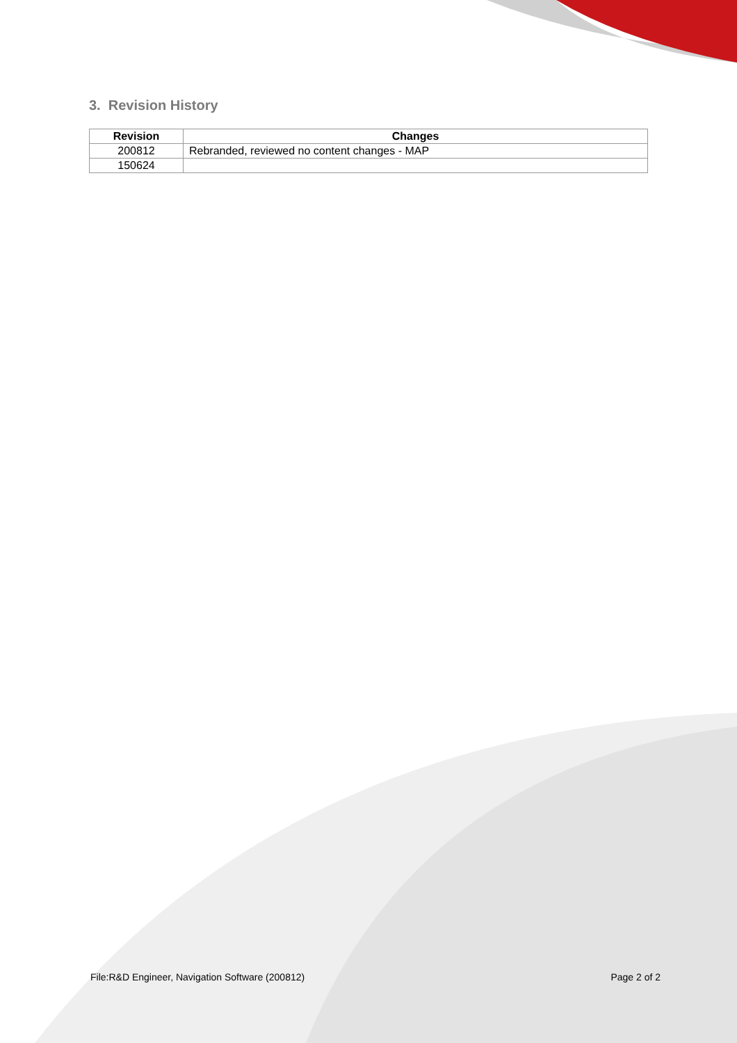3. Revision History
| Revision | Changes |
| --- | --- |
| 200812 | Rebranded, reviewed no content changes - MAP |
| 150624 | |
File:R&D Engineer, Navigation Software (200812) Page 2 of 2